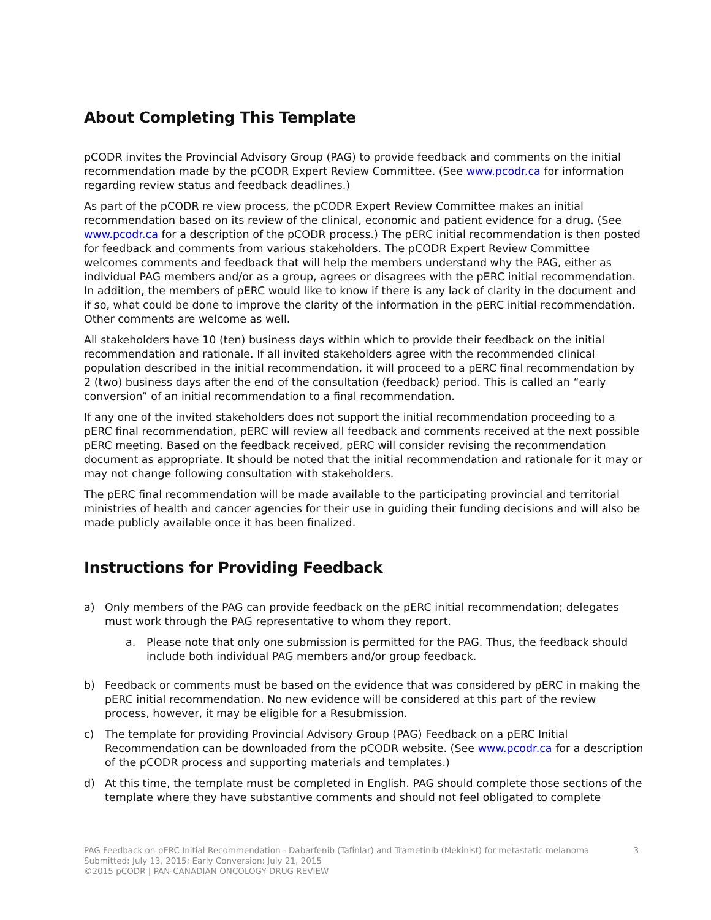About Completing This Template
pCODR invites the Provincial Advisory Group (PAG) to provide feedback and comments on the initial recommendation made by the pCODR Expert Review Committee. (See www.pcodr.ca for information regarding review status and feedback deadlines.)
As part of the pCODR re view process, the pCODR Expert Review Committee makes an initial recommendation based on its review of the clinical, economic and patient evidence for a drug. (See www.pcodr.ca for a description of the pCODR process.) The pERC initial recommendation is then posted for feedback and comments from various stakeholders. The pCODR Expert Review Committee welcomes comments and feedback that will help the members understand why the PAG, either as individual PAG members and/or as a group, agrees or disagrees with the pERC initial recommendation. In addition, the members of pERC would like to know if there is any lack of clarity in the document and if so, what could be done to improve the clarity of the information in the pERC initial recommendation. Other comments are welcome as well.
All stakeholders have 10 (ten) business days within which to provide their feedback on the initial recommendation and rationale. If all invited stakeholders agree with the recommended clinical population described in the initial recommendation, it will proceed to a pERC final recommendation by 2 (two) business days after the end of the consultation (feedback) period. This is called an “early conversion” of an initial recommendation to a final recommendation.
If any one of the invited stakeholders does not support the initial recommendation proceeding to a pERC final recommendation, pERC will review all feedback and comments received at the next possible pERC meeting. Based on the feedback received, pERC will consider revising the recommendation document as appropriate. It should be noted that the initial recommendation and rationale for it may or may not change following consultation with stakeholders.
The pERC final recommendation will be made available to the participating provincial and territorial ministries of health and cancer agencies for their use in guiding their funding decisions and will also be made publicly available once it has been finalized.
Instructions for Providing Feedback
a) Only members of the PAG can provide feedback on the pERC initial recommendation; delegates must work through the PAG representative to whom they report.
a. Please note that only one submission is permitted for the PAG. Thus, the feedback should include both individual PAG members and/or group feedback.
b) Feedback or comments must be based on the evidence that was considered by pERC in making the pERC initial recommendation. No new evidence will be considered at this part of the review process, however, it may be eligible for a Resubmission.
c) The template for providing Provincial Advisory Group (PAG) Feedback on a pERC Initial Recommendation can be downloaded from the pCODR website. (See www.pcodr.ca for a description of the pCODR process and supporting materials and templates.)
d) At this time, the template must be completed in English. PAG should complete those sections of the template where they have substantive comments and should not feel obligated to complete
3 PAG Feedback on pERC Initial Recommendation - Dabarfenib (Tafinlar) and Trametinib (Mekinist) for metastatic melanoma
Submitted: July 13, 2015; Early Conversion: July 21, 2015
©2015 pCODR | PAN-CANADIAN ONCOLOGY DRUG REVIEW